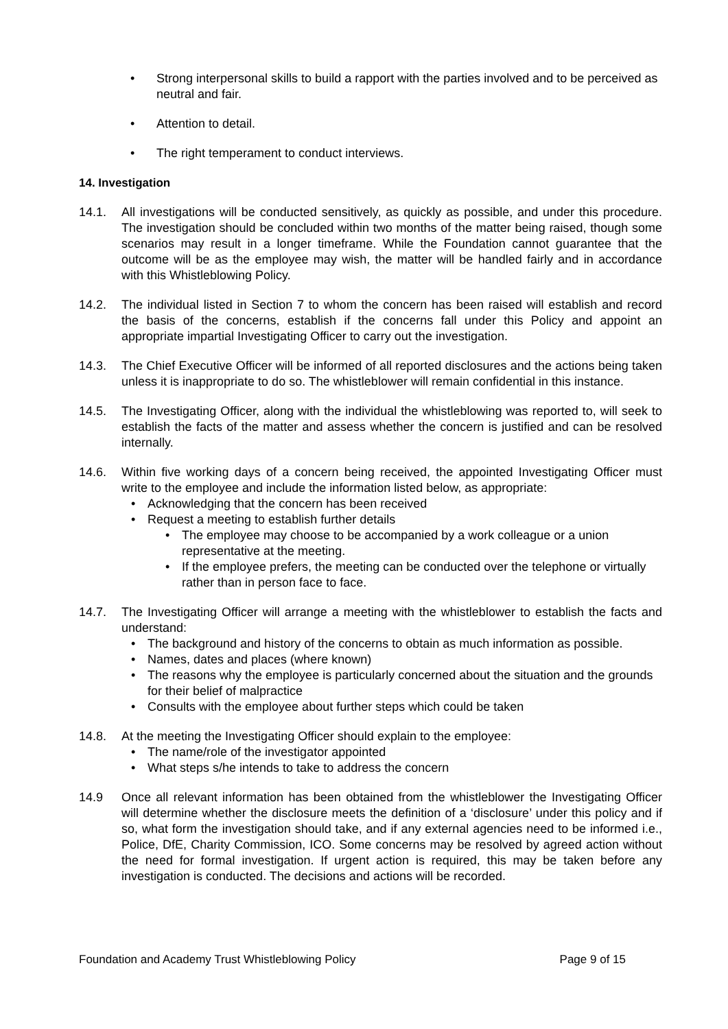• Strong interpersonal skills to build a rapport with the parties involved and to be perceived as neutral and fair.
• Attention to detail.
• The right temperament to conduct interviews.
14. Investigation
14.1. All investigations will be conducted sensitively, as quickly as possible, and under this procedure. The investigation should be concluded within two months of the matter being raised, though some scenarios may result in a longer timeframe. While the Foundation cannot guarantee that the outcome will be as the employee may wish, the matter will be handled fairly and in accordance with this Whistleblowing Policy.
14.2. The individual listed in Section 7 to whom the concern has been raised will establish and record the basis of the concerns, establish if the concerns fall under this Policy and appoint an appropriate impartial Investigating Officer to carry out the investigation.
14.3. The Chief Executive Officer will be informed of all reported disclosures and the actions being taken unless it is inappropriate to do so. The whistleblower will remain confidential in this instance.
14.5. The Investigating Officer, along with the individual the whistleblowing was reported to, will seek to establish the facts of the matter and assess whether the concern is justified and can be resolved internally.
14.6. Within five working days of a concern being received, the appointed Investigating Officer must write to the employee and include the information listed below, as appropriate:
• Acknowledging that the concern has been received
• Request a meeting to establish further details
• The employee may choose to be accompanied by a work colleague or a union representative at the meeting.
• If the employee prefers, the meeting can be conducted over the telephone or virtually rather than in person face to face.
14.7. The Investigating Officer will arrange a meeting with the whistleblower to establish the facts and understand:
• The background and history of the concerns to obtain as much information as possible.
• Names, dates and places (where known)
• The reasons why the employee is particularly concerned about the situation and the grounds for their belief of malpractice
• Consults with the employee about further steps which could be taken
14.8. At the meeting the Investigating Officer should explain to the employee:
• The name/role of the investigator appointed
• What steps s/he intends to take to address the concern
14.9 Once all relevant information has been obtained from the whistleblower the Investigating Officer will determine whether the disclosure meets the definition of a ‘disclosure’ under this policy and if so, what form the investigation should take, and if any external agencies need to be informed i.e., Police, DfE, Charity Commission, ICO. Some concerns may be resolved by agreed action without the need for formal investigation. If urgent action is required, this may be taken before any investigation is conducted. The decisions and actions will be recorded.
Foundation and Academy Trust Whistleblowing Policy Page 9 of 15